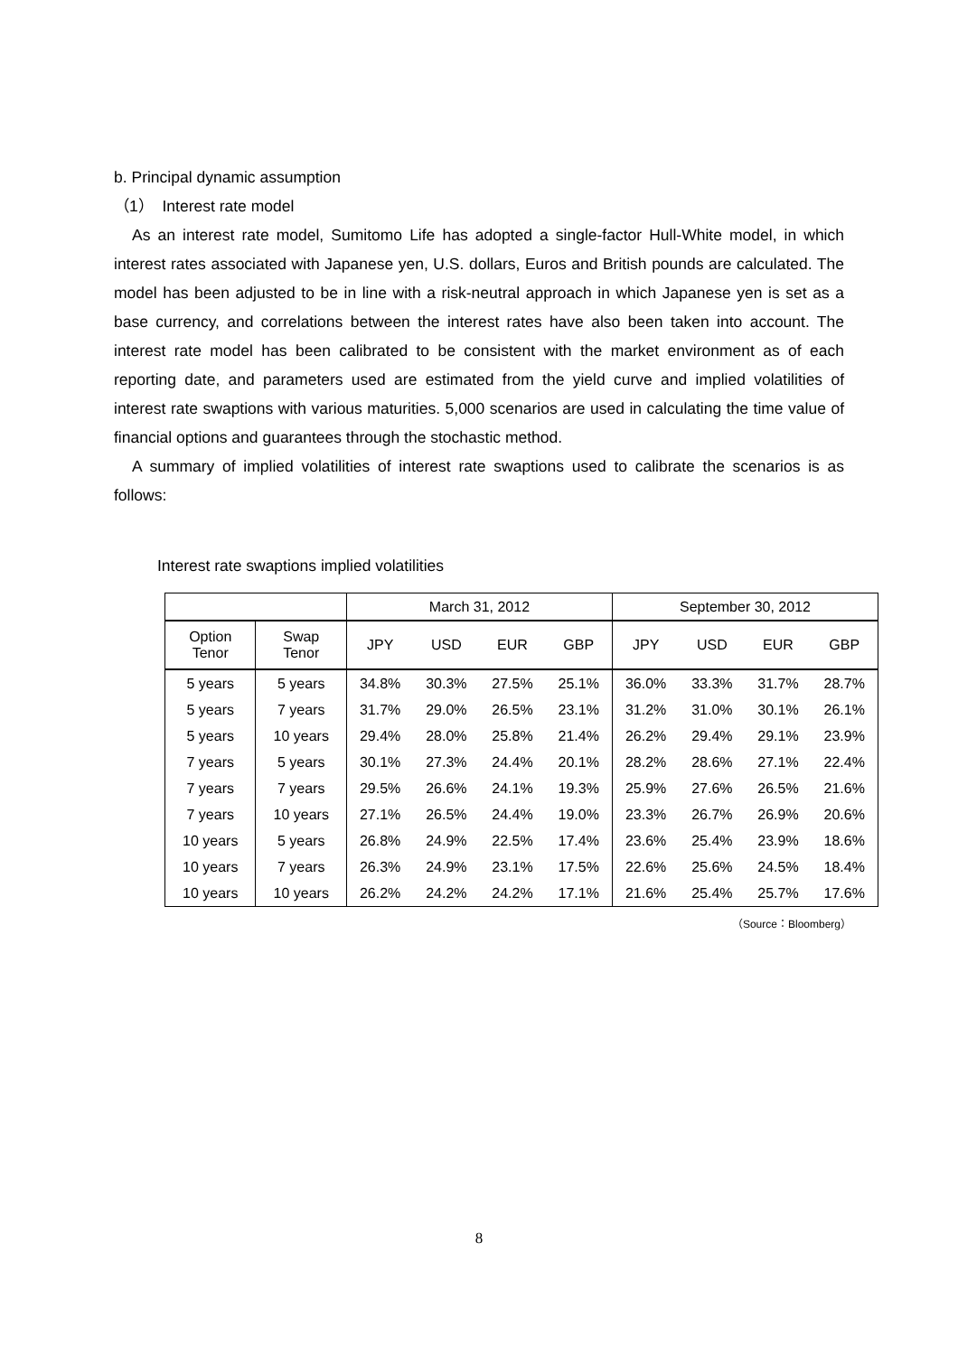b. Principal dynamic assumption
（1） Interest rate model
As an interest rate model, Sumitomo Life has adopted a single-factor Hull-White model, in which interest rates associated with Japanese yen, U.S. dollars, Euros and British pounds are calculated. The model has been adjusted to be in line with a risk-neutral approach in which Japanese yen is set as a base currency, and correlations between the interest rates have also been taken into account. The interest rate model has been calibrated to be consistent with the market environment as of each reporting date, and parameters used are estimated from the yield curve and implied volatilities of interest rate swaptions with various maturities. 5,000 scenarios are used in calculating the time value of financial options and guarantees through the stochastic method.
A summary of implied volatilities of interest rate swaptions used to calibrate the scenarios is as follows:
Interest rate swaptions implied volatilities
| | | March 31, 2012 | | | | September 30, 2012 | | | |
| --- | --- | --- | --- | --- | --- | --- | --- | --- | --- |
| Option Tenor | Swap Tenor | JPY | USD | EUR | GBP | JPY | USD | EUR | GBP |
| 5 years | 5 years | 34.8% | 30.3% | 27.5% | 25.1% | 36.0% | 33.3% | 31.7% | 28.7% |
| 5 years | 7 years | 31.7% | 29.0% | 26.5% | 23.1% | 31.2% | 31.0% | 30.1% | 26.1% |
| 5 years | 10 years | 29.4% | 28.0% | 25.8% | 21.4% | 26.2% | 29.4% | 29.1% | 23.9% |
| 7 years | 5 years | 30.1% | 27.3% | 24.4% | 20.1% | 28.2% | 28.6% | 27.1% | 22.4% |
| 7 years | 7 years | 29.5% | 26.6% | 24.1% | 19.3% | 25.9% | 27.6% | 26.5% | 21.6% |
| 7 years | 10 years | 27.1% | 26.5% | 24.4% | 19.0% | 23.3% | 26.7% | 26.9% | 20.6% |
| 10 years | 5 years | 26.8% | 24.9% | 22.5% | 17.4% | 23.6% | 25.4% | 23.9% | 18.6% |
| 10 years | 7 years | 26.3% | 24.9% | 23.1% | 17.5% | 22.6% | 25.6% | 24.5% | 18.4% |
| 10 years | 10 years | 26.2% | 24.2% | 24.2% | 17.1% | 21.6% | 25.4% | 25.7% | 17.6% |
（Source：Bloomberg）
8